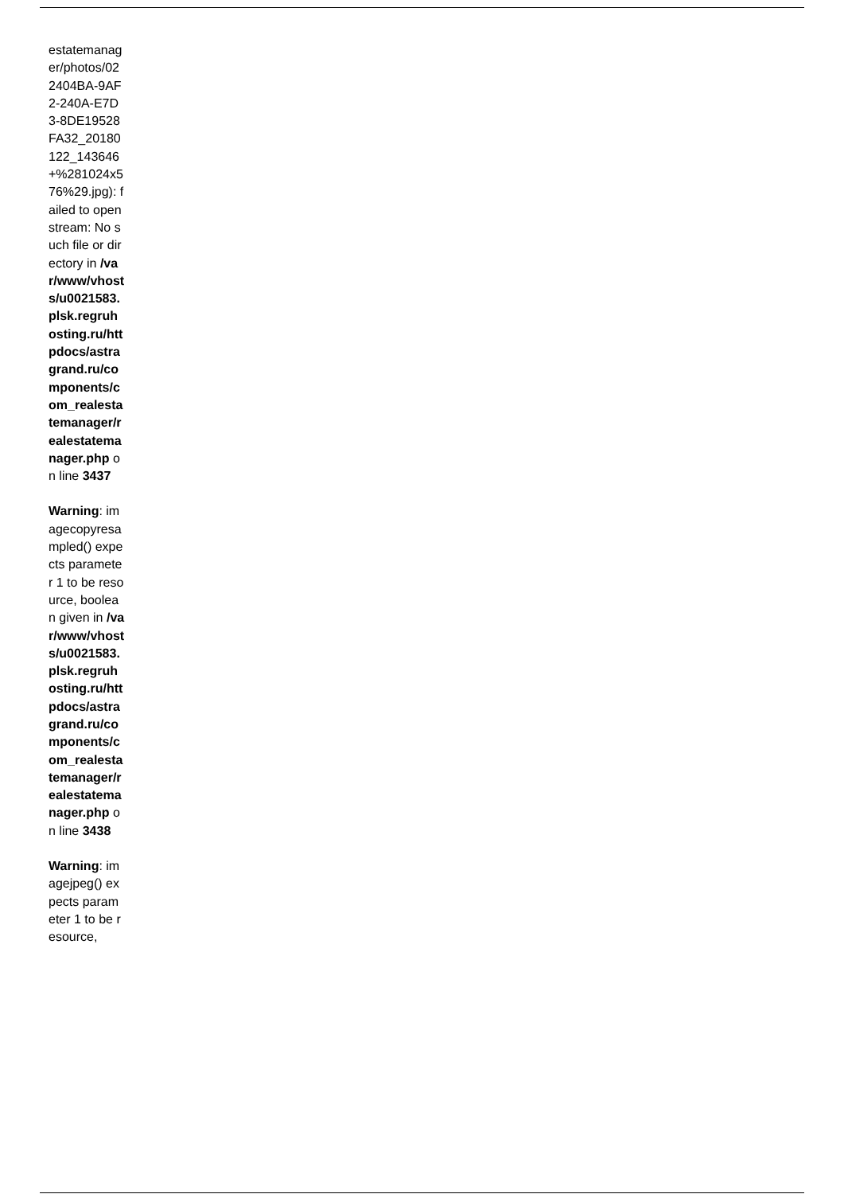estatemanager/photos/022404BA-9AF2-240A-E7D3-8DE19528FA32_20180122_143646+%281024x576%29.jpg): failed to open stream: No such file or directory in /var/www/vhosts/u0021583.plsk.regruhosting.ru/httpdocs/astragrand.ru/components/com_realestatemanager/realestatemanager.php on line 3437
Warning: imagecopyresampled() expects parameter 1 to be resource, boolean given in /var/www/vhosts/u0021583.plsk.regruhosting.ru/httpdocs/astragrand.ru/components/com_realestatemanager/realestatemanager.php on line 3438
Warning: imagejpeg() expects parameter 1 to be resource,